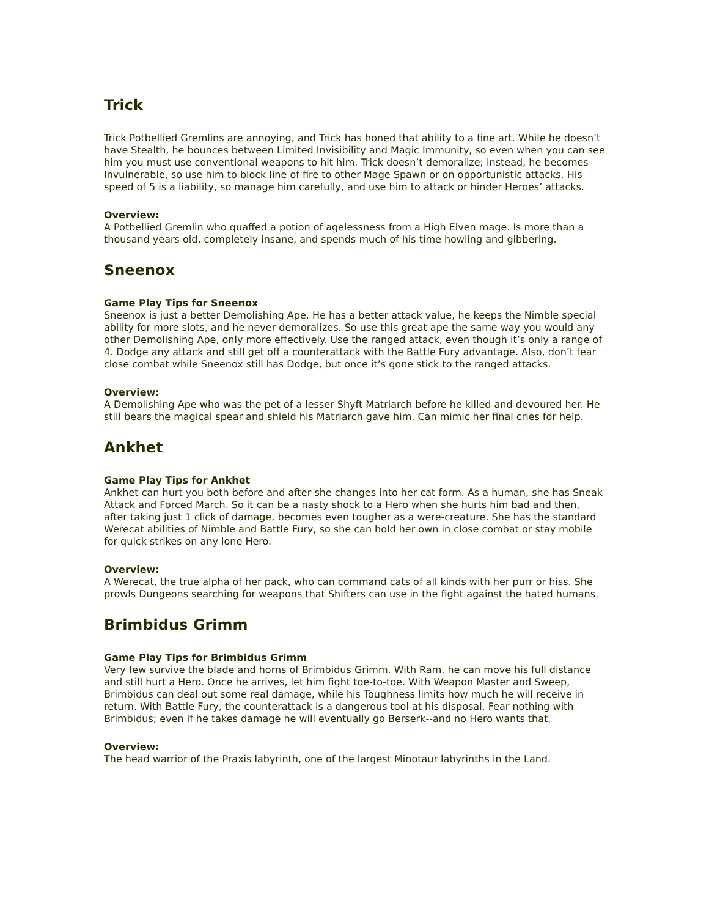Trick
Trick Potbellied Gremlins are annoying, and Trick has honed that ability to a fine art. While he doesn’t have Stealth, he bounces between Limited Invisibility and Magic Immunity, so even when you can see him you must use conventional weapons to hit him. Trick doesn’t demoralize; instead, he becomes Invulnerable, so use him to block line of fire to other Mage Spawn or on opportunistic attacks. His speed of 5 is a liability, so manage him carefully, and use him to attack or hinder Heroes’ attacks.
Overview:
A Potbellied Gremlin who quaffed a potion of agelessness from a High Elven mage. Is more than a thousand years old, completely insane, and spends much of his time howling and gibbering.
Sneenox
Game Play Tips for Sneenox
Sneenox is just a better Demolishing Ape. He has a better attack value, he keeps the Nimble special ability for more slots, and he never demoralizes. So use this great ape the same way you would any other Demolishing Ape, only more effectively. Use the ranged attack, even though it’s only a range of 4. Dodge any attack and still get off a counterattack with the Battle Fury advantage. Also, don’t fear close combat while Sneenox still has Dodge, but once it’s gone stick to the ranged attacks.
Overview:
A Demolishing Ape who was the pet of a lesser Shyft Matriarch before he killed and devoured her. He still bears the magical spear and shield his Matriarch gave him. Can mimic her final cries for help.
Ankhet
Game Play Tips for Ankhet
Ankhet can hurt you both before and after she changes into her cat form. As a human, she has Sneak Attack and Forced March. So it can be a nasty shock to a Hero when she hurts him bad and then, after taking just 1 click of damage, becomes even tougher as a were-creature. She has the standard Werecat abilities of Nimble and Battle Fury, so she can hold her own in close combat or stay mobile for quick strikes on any lone Hero.
Overview:
A Werecat, the true alpha of her pack, who can command cats of all kinds with her purr or hiss. She prowls Dungeons searching for weapons that Shifters can use in the fight against the hated humans.
Brimbidus Grimm
Game Play Tips for Brimbidus Grimm
Very few survive the blade and horns of Brimbidus Grimm. With Ram, he can move his full distance and still hurt a Hero. Once he arrives, let him fight toe-to-toe. With Weapon Master and Sweep, Brimbidus can deal out some real damage, while his Toughness limits how much he will receive in return. With Battle Fury, the counterattack is a dangerous tool at his disposal. Fear nothing with Brimbidus; even if he takes damage he will eventually go Berserk--and no Hero wants that.
Overview:
The head warrior of the Praxis labyrinth, one of the largest Minotaur labyrinths in the Land.